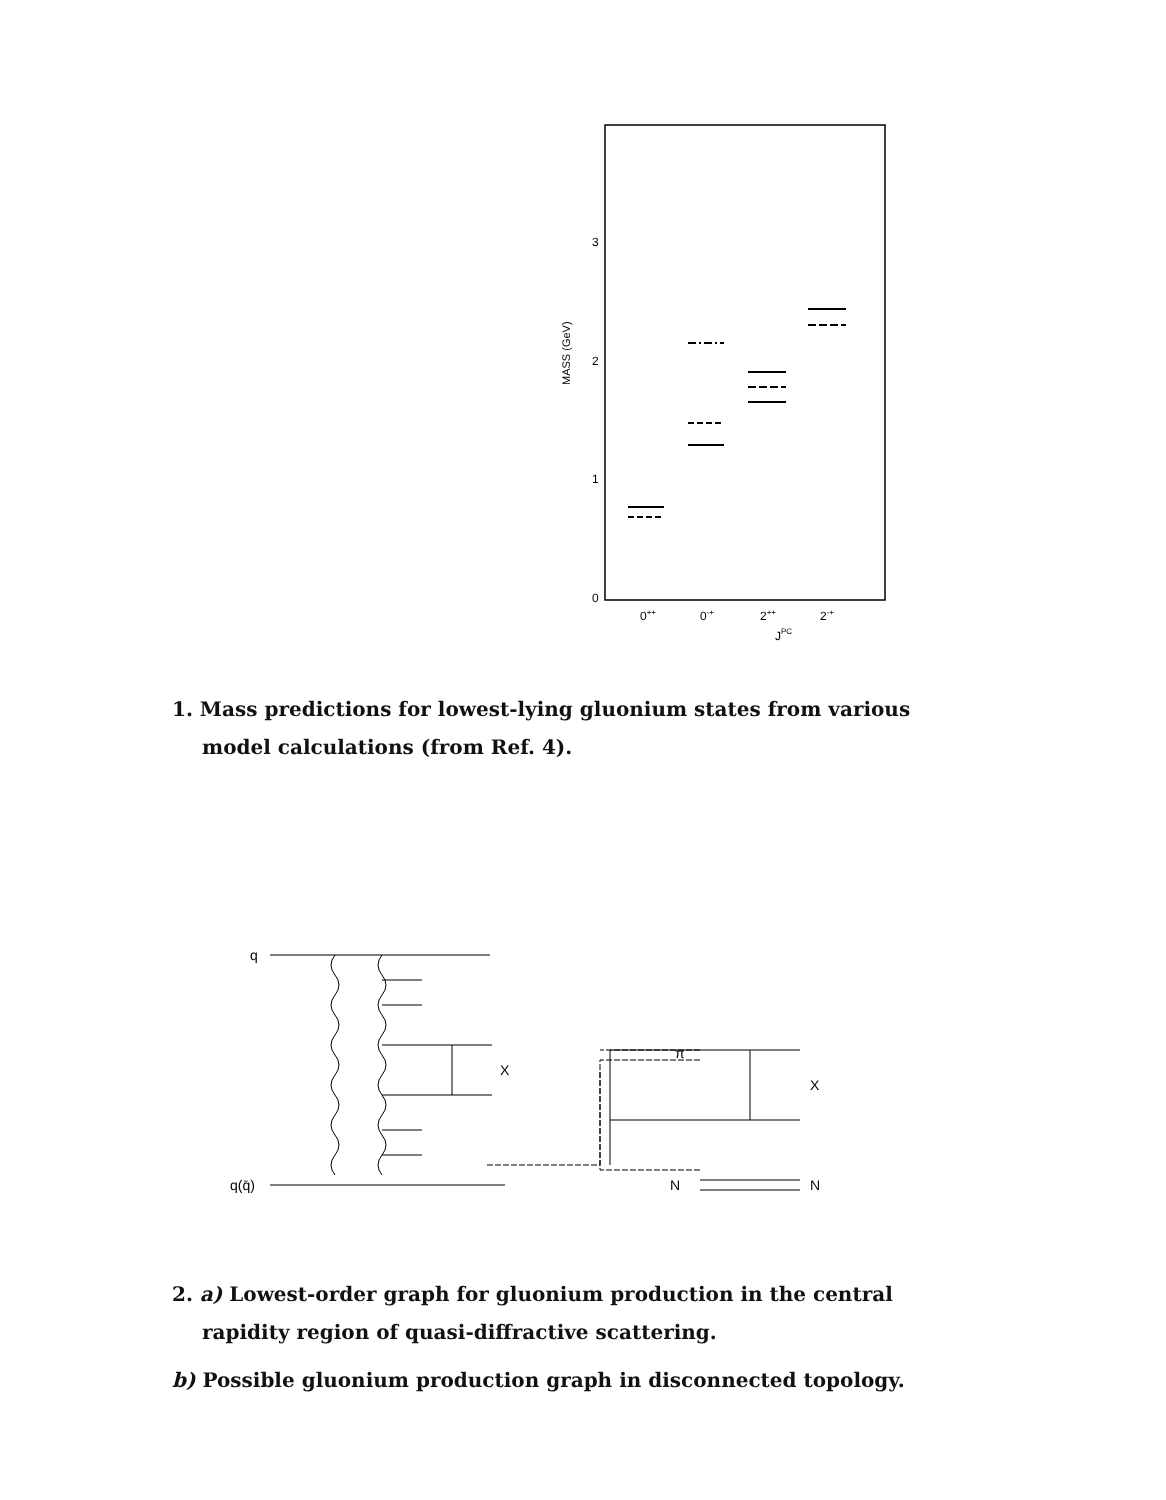3
2
1
0
MASS (GeV)
0++
0-+
2++
2-+
JPC
1. Mass predictions for lowest-lying gluonium states from various model calculations (from Ref. 4).
q
q(q̄)
X
π
N
X
N
2. a) Lowest-order graph for gluonium production in the central rapidity region of quasi-diffractive scattering.
b) Possible gluonium production graph in disconnected topology.